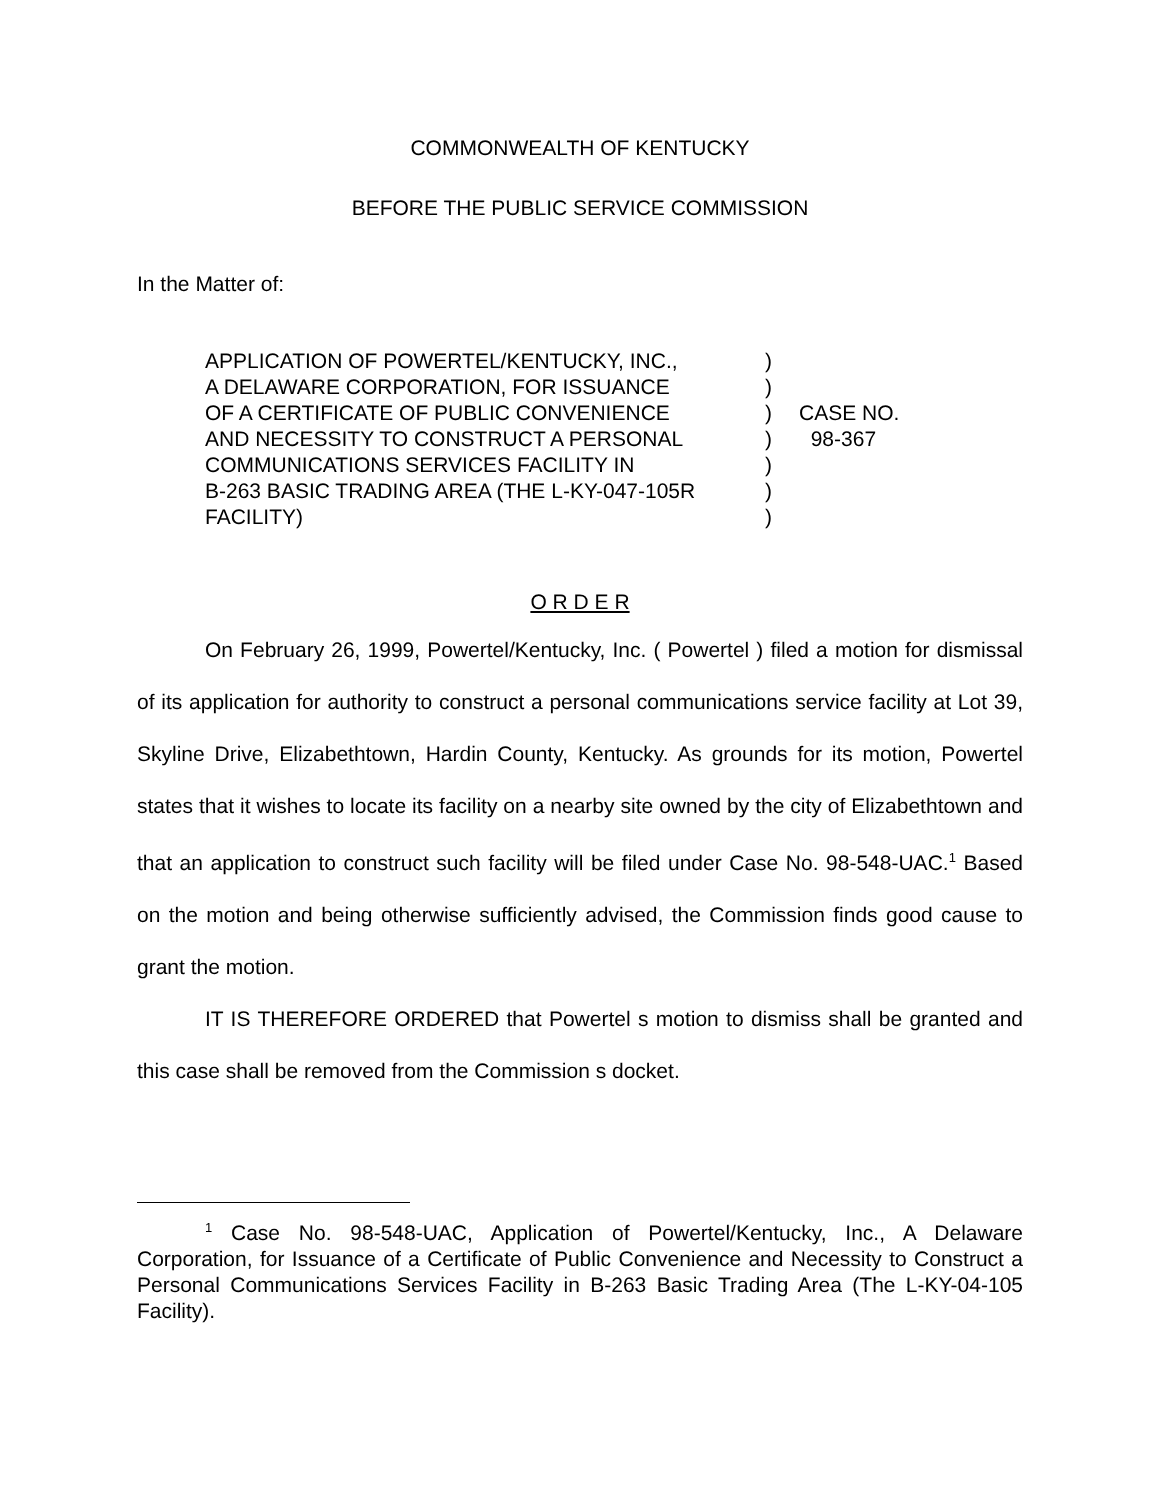COMMONWEALTH OF KENTUCKY
BEFORE THE PUBLIC SERVICE COMMISSION
In the Matter of:
APPLICATION OF POWERTEL/KENTUCKY, INC.,
A DELAWARE CORPORATION, FOR ISSUANCE
OF A CERTIFICATE OF PUBLIC CONVENIENCE
AND NECESSITY TO CONSTRUCT A PERSONAL
COMMUNICATIONS SERVICES FACILITY IN
B-263 BASIC TRADING AREA (THE L-KY-047-105R
FACILITY)
)
)
)
)
)
)
)
CASE NO.
98-367
O R D E R
On February 26, 1999, Powertel/Kentucky, Inc. ( Powertel ) filed a motion for dismissal of its application for authority to construct a personal communications service facility at Lot 39, Skyline Drive, Elizabethtown, Hardin County, Kentucky. As grounds for its motion, Powertel states that it wishes to locate its facility on a nearby site owned by the city of Elizabethtown and that an application to construct such facility will be filed under Case No. 98-548-UAC.<sup>1</sup> Based on the motion and being otherwise sufficiently advised, the Commission finds good cause to grant the motion.
IT IS THEREFORE ORDERED that Powertel s motion to dismiss shall be granted and this case shall be removed from the Commission s docket.
<sup>1</sup> Case No. 98-548-UAC, Application of Powertel/Kentucky, Inc., A Delaware Corporation, for Issuance of a Certificate of Public Convenience and Necessity to Construct a Personal Communications Services Facility in B-263 Basic Trading Area (The L-KY-04-105 Facility).